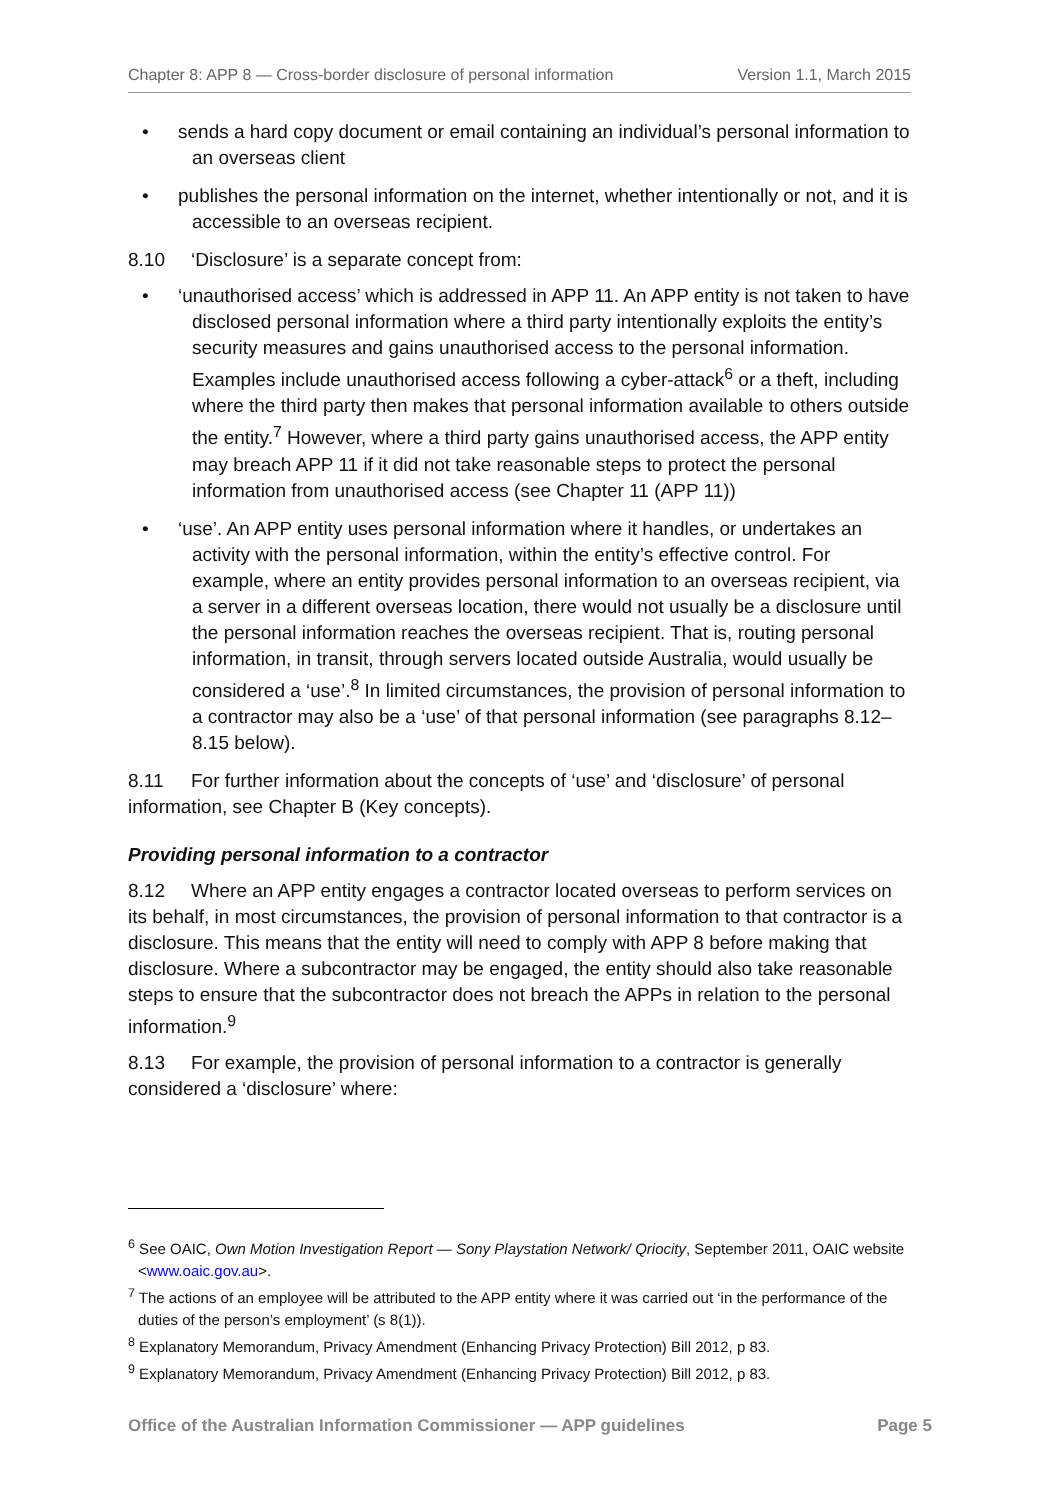Chapter 8: APP 8 — Cross-border disclosure of personal information Version 1.1, March 2015
• sends a hard copy document or email containing an individual’s personal information to an overseas client
• publishes the personal information on the internet, whether intentionally or not, and it is accessible to an overseas recipient.
8.10 ‘Disclosure’ is a separate concept from:
• ‘unauthorised access’ which is addressed in APP 11. An APP entity is not taken to have disclosed personal information where a third party intentionally exploits the entity’s security measures and gains unauthorised access to the personal information. Examples include unauthorised access following a cyber-attack<sup>6</sup> or a theft, including where the third party then makes that personal information available to others outside the entity.<sup>7</sup> However, where a third party gains unauthorised access, the APP entity may breach APP 11 if it did not take reasonable steps to protect the personal information from unauthorised access (see Chapter 11 (APP 11))
• ‘use’. An APP entity uses personal information where it handles, or undertakes an activity with the personal information, within the entity’s effective control. For example, where an entity provides personal information to an overseas recipient, via a server in a different overseas location, there would not usually be a disclosure until the personal information reaches the overseas recipient. That is, routing personal information, in transit, through servers located outside Australia, would usually be considered a ‘use’.<sup>8</sup> In limited circumstances, the provision of personal information to a contractor may also be a ‘use’ of that personal information (see paragraphs 8.12–8.15 below).
8.11 For further information about the concepts of ‘use’ and ‘disclosure’ of personal information, see Chapter B (Key concepts).
Providing personal information to a contractor
8.12 Where an APP entity engages a contractor located overseas to perform services on its behalf, in most circumstances, the provision of personal information to that contractor is a disclosure. This means that the entity will need to comply with APP 8 before making that disclosure. Where a subcontractor may be engaged, the entity should also take reasonable steps to ensure that the subcontractor does not breach the APPs in relation to the personal information.<sup>9</sup>
8.13 For example, the provision of personal information to a contractor is generally considered a ‘disclosure’ where:
<sup>6</sup> See OAIC, Own Motion Investigation Report — Sony Playstation Network/ Qriocity, September 2011, OAIC website <www.oaic.gov.au>.
<sup>7</sup> The actions of an employee will be attributed to the APP entity where it was carried out ‘in the performance of the duties of the person’s employment’ (s 8(1)).
<sup>8</sup> Explanatory Memorandum, Privacy Amendment (Enhancing Privacy Protection) Bill 2012, p 83.
<sup>9</sup> Explanatory Memorandum, Privacy Amendment (Enhancing Privacy Protection) Bill 2012, p 83.
Office of the Australian Information Commissioner — APP guidelines Page 5